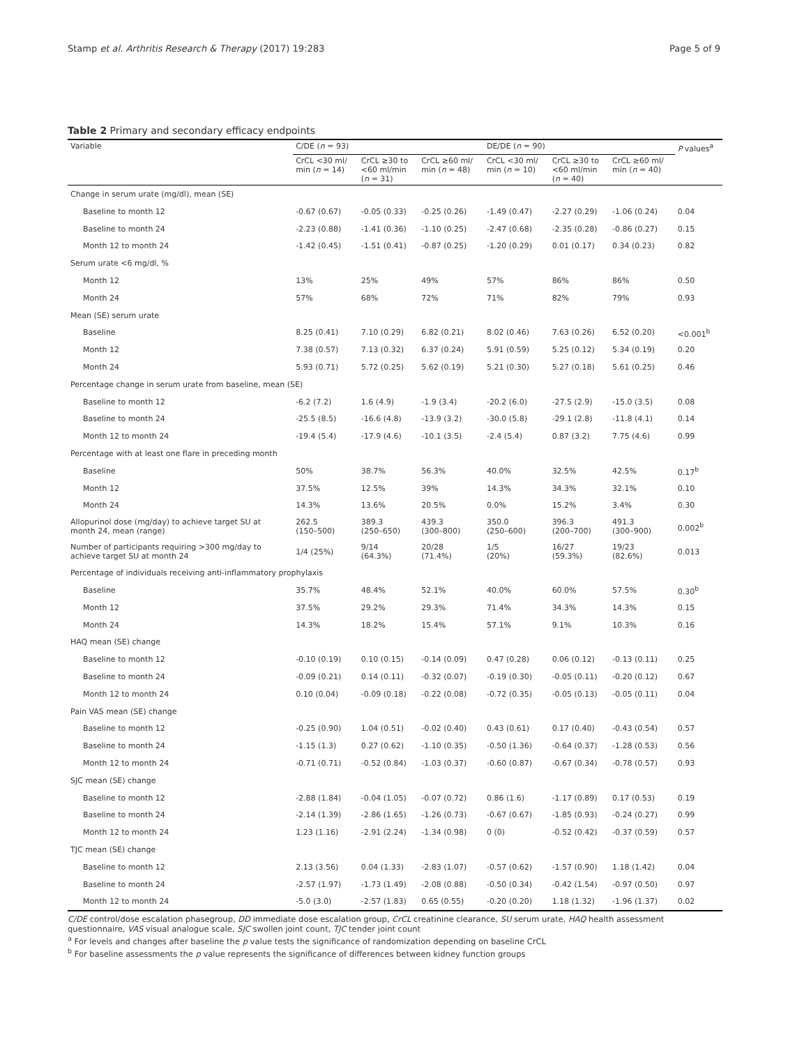Stamp et al. Arthritis Research & Therapy (2017) 19:283 Page 5 of 9
Table 2 Primary and secondary efficacy endpoints
| Variable | C/DE ( n = 93) | | | DE/DE ( n = 90) | | | P values<sup>a</sup> |
| --- | --- | --- | --- | --- | --- | --- | --- |
| | CrCL <30 ml/ min ( n = 14) | CrCL ≥30 to <60 ml/min ( n = 31) | CrCL ≥60 ml/ min ( n = 48) | CrCL <30 ml/ min ( n = 10) | CrCL ≥30 to <60 ml/min ( n = 40) | CrCL ≥60 ml/ min ( n = 40) | |
| Change in serum urate (mg/dl), mean (SE) | | | | | | | |
| Baseline to month 12 | -0.67 (0.67) | -0.05 (0.33) | -0.25 (0.26) | -1.49 (0.47) | -2.27 (0.29) | -1.06 (0.24) | 0.04 |
| Baseline to month 24 | -2.23 (0.88) | -1.41 (0.36) | -1.10 (0.25) | -2.47 (0.68) | -2.35 (0.28) | -0.86 (0.27) | 0.15 |
| Month 12 to month 24 | -1.42 (0.45) | -1.51 (0.41) | -0.87 (0.25) | -1.20 (0.29) | 0.01 (0.17) | 0.34 (0.23) | 0.82 |
| Serum urate <6 mg/dl, % | | | | | | | |
| Month 12 | 13% | 25% | 49% | 57% | 86% | 86% | 0.50 |
| Month 24 | 57% | 68% | 72% | 71% | 82% | 79% | 0.93 |
| Mean (SE) serum urate | | | | | | | |
| Baseline | 8.25 (0.41) | 7.10 (0.29) | 6.82 (0.21) | 8.02 (0.46) | 7.63 (0.26) | 6.52 (0.20) | <0.001<sup>b</sup> |
| Month 12 | 7.38 (0.57) | 7.13 (0.32) | 6.37 (0.24) | 5.91 (0.59) | 5.25 (0.12) | 5.34 (0.19) | 0.20 |
| Month 24 | 5.93 (0.71) | 5.72 (0.25) | 5.62 (0.19) | 5.21 (0.30) | 5.27 (0.18) | 5.61 (0.25) | 0.46 |
| Percentage change in serum urate from baseline, mean (SE) | | | | | | | |
| Baseline to month 12 | -6.2 (7.2) | 1.6 (4.9) | -1.9 (3.4) | -20.2 (6.0) | -27.5 (2.9) | -15.0 (3.5) | 0.08 |
| Baseline to month 24 | -25.5 (8.5) | -16.6 (4.8) | -13.9 (3.2) | -30.0 (5.8) | -29.1 (2.8) | -11.8 (4.1) | 0.14 |
| Month 12 to month 24 | -19.4 (5.4) | -17.9 (4.6) | -10.1 (3.5) | -2.4 (5.4) | 0.87 (3.2) | 7.75 (4.6) | 0.99 |
| Percentage with at least one flare in preceding month | | | | | | | |
| Baseline | 50% | 38.7% | 56.3% | 40.0% | 32.5% | 42.5% | 0.17<sup>b</sup> |
| Month 12 | 37.5% | 12.5% | 39% | 14.3% | 34.3% | 32.1% | 0.10 |
| Month 24 | 14.3% | 13.6% | 20.5% | 0.0% | 15.2% | 3.4% | 0.30 |
| Allopurinol dose (mg/day) to achieve target SU at month 24, mean (range) | 262.5 (150–500) | 389.3 (250–650) | 439.3 (300–800) | 350.0 (250–600) | 396.3 (200–700) | 491.3 (300–900) | 0.002<sup>b</sup> |
| Number of participants requiring >300 mg/day to achieve target SU at month 24 | 1/4 (25%) | 9/14 (64.3%) | 20/28 (71.4%) | 1/5 (20%) | 16/27 (59.3%) | 19/23 (82.6%) | 0.013 |
| Percentage of individuals receiving anti-inflammatory prophylaxis | | | | | | | |
| Baseline | 35.7% | 48.4% | 52.1% | 40.0% | 60.0% | 57.5% | 0.30<sup>b</sup> |
| Month 12 | 37.5% | 29.2% | 29.3% | 71.4% | 34.3% | 14.3% | 0.15 |
| Month 24 | 14.3% | 18.2% | 15.4% | 57.1% | 9.1% | 10.3% | 0.16 |
| HAQ mean (SE) change | | | | | | | |
| Baseline to month 12 | -0.10 (0.19) | 0.10 (0.15) | -0.14 (0.09) | 0.47 (0.28) | 0.06 (0.12) | -0.13 (0.11) | 0.25 |
| Baseline to month 24 | -0.09 (0.21) | 0.14 (0.11) | -0.32 (0.07) | -0.19 (0.30) | -0.05 (0.11) | -0.20 (0.12) | 0.67 |
| Month 12 to month 24 | 0.10 (0.04) | -0.09 (0.18) | -0.22 (0.08) | -0.72 (0.35) | -0.05 (0.13) | -0.05 (0.11) | 0.04 |
| Pain VAS mean (SE) change | | | | | | | |
| Baseline to month 12 | -0.25 (0.90) | 1.04 (0.51) | -0.02 (0.40) | 0.43 (0.61) | 0.17 (0.40) | -0.43 (0.54) | 0.57 |
| Baseline to month 24 | -1.15 (1.3) | 0.27 (0.62) | -1.10 (0.35) | -0.50 (1.36) | -0.64 (0.37) | -1.28 (0.53) | 0.56 |
| Month 12 to month 24 | -0.71 (0.71) | -0.52 (0.84) | -1.03 (0.37) | -0.60 (0.87) | -0.67 (0.34) | -0.78 (0.57) | 0.93 |
| SJC mean (SE) change | | | | | | | |
| Baseline to month 12 | -2.88 (1.84) | -0.04 (1.05) | -0.07 (0.72) | 0.86 (1.6) | -1.17 (0.89) | 0.17 (0.53) | 0.19 |
| Baseline to month 24 | -2.14 (1.39) | -2.86 (1.65) | -1.26 (0.73) | -0.67 (0.67) | -1.85 (0.93) | -0.24 (0.27) | 0.99 |
| Month 12 to month 24 | 1.23 (1.16) | -2.91 (2.24) | -1.34 (0.98) | 0 (0) | -0.52 (0.42) | -0.37 (0.59) | 0.57 |
| TJC mean (SE) change | | | | | | | |
| Baseline to month 12 | 2.13 (3.56) | 0.04 (1.33) | -2.83 (1.07) | -0.57 (0.62) | -1.57 (0.90) | 1.18 (1.42) | 0.04 |
| Baseline to month 24 | -2.57 (1.97) | -1.73 (1.49) | -2.08 (0.88) | -0.50 (0.34) | -0.42 (1.54) | -0.97 (0.50) | 0.97 |
| Month 12 to month 24 | -5.0 (3.0) | -2.57 (1.83) | 0.65 (0.55) | -0.20 (0.20) | 1.18 (1.32) | -1.96 (1.37) | 0.02 |
C/DE control/dose escalation phasegroup, DD immediate dose escalation group, CrCL creatinine clearance, SU serum urate, HAQ health assessment questionnaire, VAS visual analogue scale, SJC swollen joint count, TJC tender joint count
<sup>a</sup> For levels and changes after baseline the p value tests the significance of randomization depending on baseline CrCL
<sup>b</sup> For baseline assessments the p value represents the significance of differences between kidney function groups